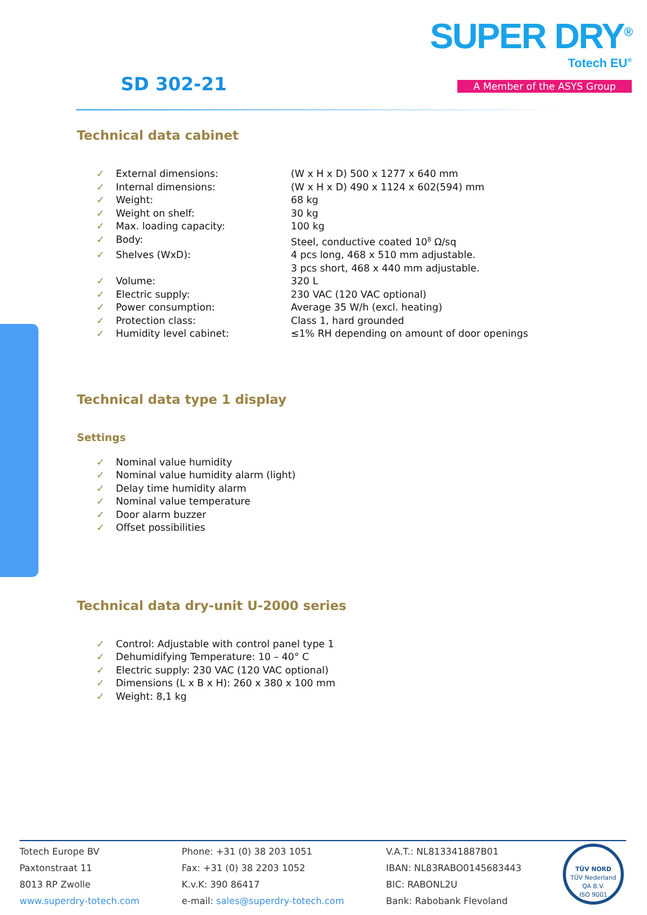SUPER DRY<sup>®</sup>
Totech EU<sup>®</sup>
A Member of the ASYS Group SD 302-21
Technical data cabinet
| ✓ | External dimensions: | (W x H x D) 500 x 1277 x 640 mm |
| ✓ | Internal dimensions: | (W x H x D) 490 x 1124 x 602(594) mm |
| ✓ | Weight: | 68 kg |
| ✓ | Weight on shelf: | 30 kg |
| ✓ | Max. loading capacity: | 100 kg |
| ✓ | Body: | Steel, conductive coated 10<sup>8</sup> Ω/sq |
| ✓ | Shelves (WxD): | 4 pcs long, 468 x 510 mm adjustable. 3 pcs short, 468 x 440 mm adjustable. |
| ✓ | Volume: | 320 L |
| ✓ | Electric supply: | 230 VAC (120 VAC optional) |
| ✓ | Power consumption: | Average 35 W/h (excl. heating) |
| ✓ | Protection class: | Class 1, hard grounded |
| ✓ | Humidity level cabinet: | ≤1% RH depending on amount of door openings |
Technical data type 1 display
Settings
| ✓ | Nominal value humidity |
| ✓ | Nominal value humidity alarm (light) |
| ✓ | Delay time humidity alarm |
| ✓ | Nominal value temperature |
| ✓ | Door alarm buzzer |
| ✓ | Offset possibilities |
Technical data dry-unit U-2000 series
| ✓ | Control: Adjustable with control panel type 1 |
| ✓ | Dehumidifying Temperature: 10 – 40° C |
| ✓ | Electric supply: 230 VAC (120 VAC optional) |
| ✓ | Dimensions (L x B x H): 260 x 380 x 100 mm |
| ✓ | Weight: 8,1 kg |
Totech Europe BV
Paxtonstraat 11
8013 RP Zwolle
www.superdry-totech.com
Phone: +31 (0) 38 203 1051
Fax: +31 (0) 38 2203 1052
K.v.K: 390 86417
e-mail: sales@superdry-totech.com
V.A.T.: NL813341887B01
IBAN: NL83RABO0145683443
BIC: RABONL2U
Bank: Rabobank Flevoland
TÜV NORD
TÜV Nederland QA B.V.
ISO 9001